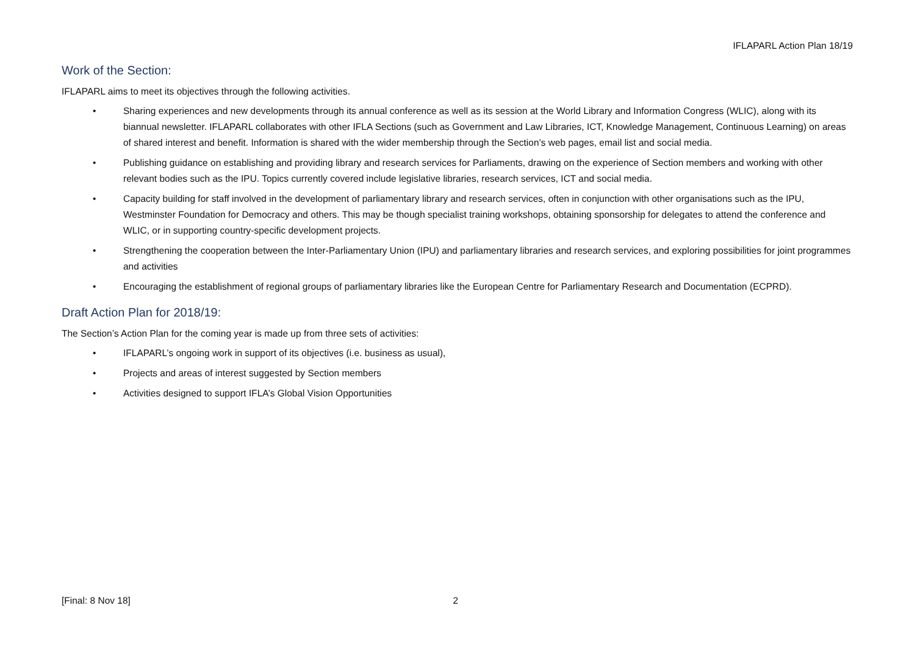IFLAPARL Action Plan 18/19
Work of the Section:
IFLAPARL aims to meet its objectives through the following activities.
• Sharing experiences and new developments through its annual conference as well as its session at the World Library and Information Congress (WLIC), along with its biannual newsletter. IFLAPARL collaborates with other IFLA Sections (such as Government and Law Libraries, ICT, Knowledge Management, Continuous Learning) on areas of shared interest and benefit. Information is shared with the wider membership through the Section’s web pages, email list and social media.
• Publishing guidance on establishing and providing library and research services for Parliaments, drawing on the experience of Section members and working with other relevant bodies such as the IPU. Topics currently covered include legislative libraries, research services, ICT and social media.
• Capacity building for staff involved in the development of parliamentary library and research services, often in conjunction with other organisations such as the IPU, Westminster Foundation for Democracy and others. This may be though specialist training workshops, obtaining sponsorship for delegates to attend the conference and WLIC, or in supporting country-specific development projects.
• Strengthening the cooperation between the Inter-Parliamentary Union (IPU) and parliamentary libraries and research services, and exploring possibilities for joint programmes and activities
• Encouraging the establishment of regional groups of parliamentary libraries like the European Centre for Parliamentary Research and Documentation (ECPRD).
Draft Action Plan for 2018/19:
The Section’s Action Plan for the coming year is made up from three sets of activities:
• IFLAPARL’s ongoing work in support of its objectives (i.e. business as usual),
• Projects and areas of interest suggested by Section members
• Activities designed to support IFLA’s Global Vision Opportunities
[Final: 8 Nov 18] 2